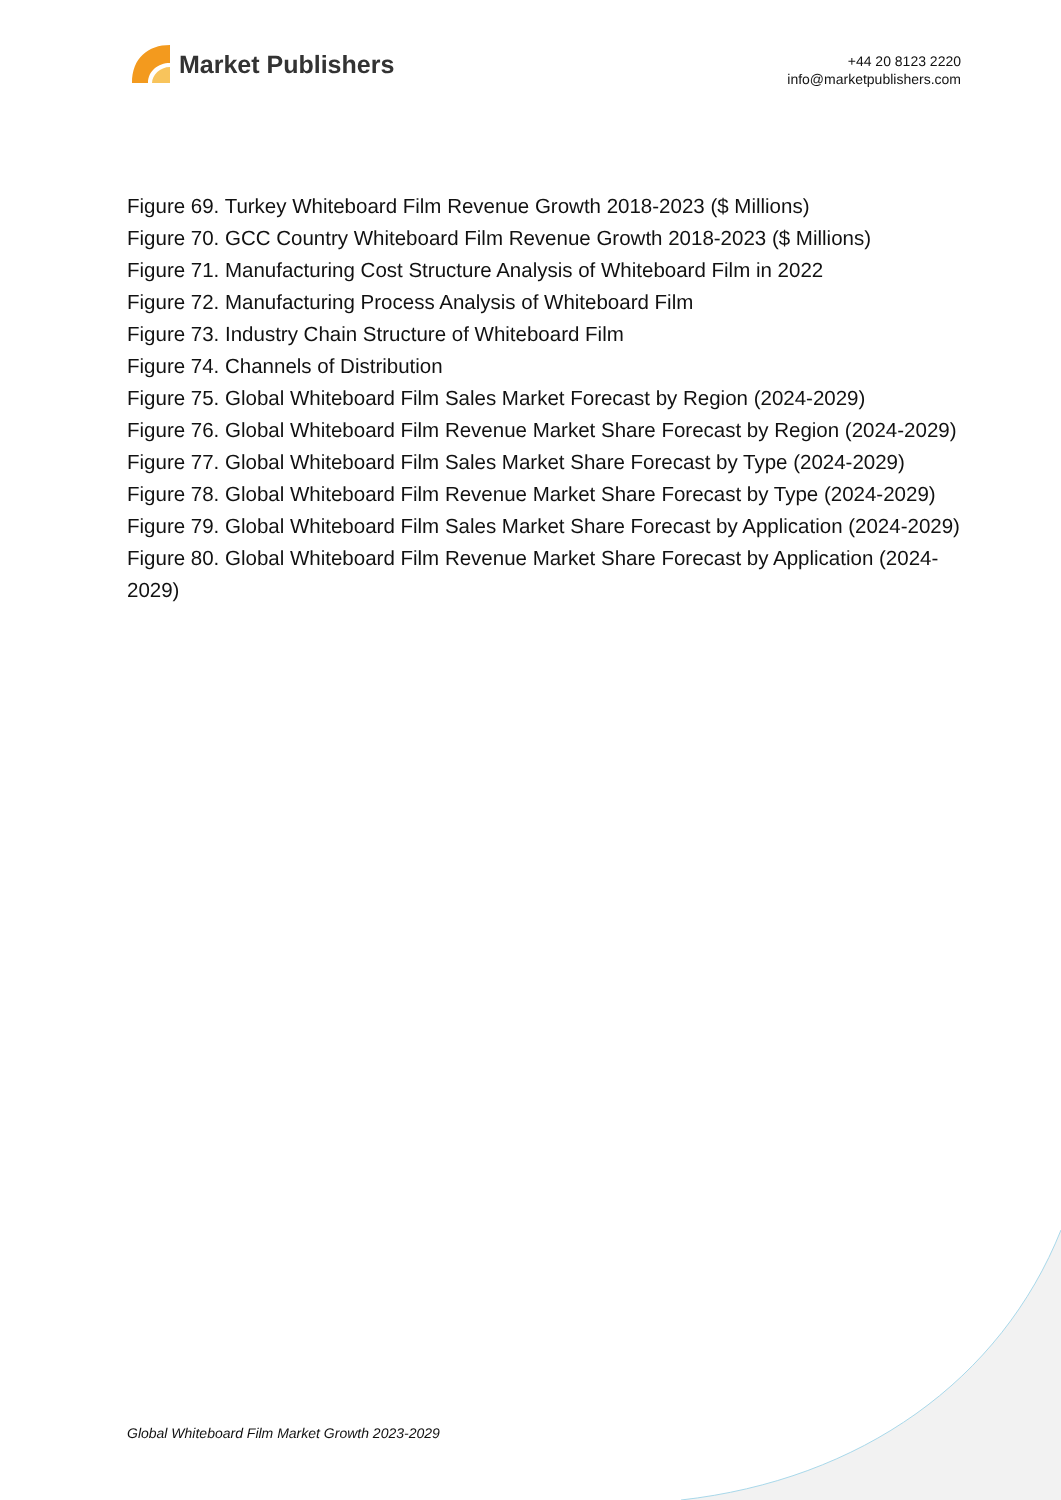Market Publishers
+44 20 8123 2220
info@marketpublishers.com
Figure 69. Turkey Whiteboard Film Revenue Growth 2018-2023 ($ Millions)
Figure 70. GCC Country Whiteboard Film Revenue Growth 2018-2023 ($ Millions)
Figure 71. Manufacturing Cost Structure Analysis of Whiteboard Film in 2022
Figure 72. Manufacturing Process Analysis of Whiteboard Film
Figure 73. Industry Chain Structure of Whiteboard Film
Figure 74. Channels of Distribution
Figure 75. Global Whiteboard Film Sales Market Forecast by Region (2024-2029)
Figure 76. Global Whiteboard Film Revenue Market Share Forecast by Region (2024-2029)
Figure 77. Global Whiteboard Film Sales Market Share Forecast by Type (2024-2029)
Figure 78. Global Whiteboard Film Revenue Market Share Forecast by Type (2024-2029)
Figure 79. Global Whiteboard Film Sales Market Share Forecast by Application (2024-2029)
Figure 80. Global Whiteboard Film Revenue Market Share Forecast by Application (2024-2029)
Global Whiteboard Film Market Growth 2023-2029